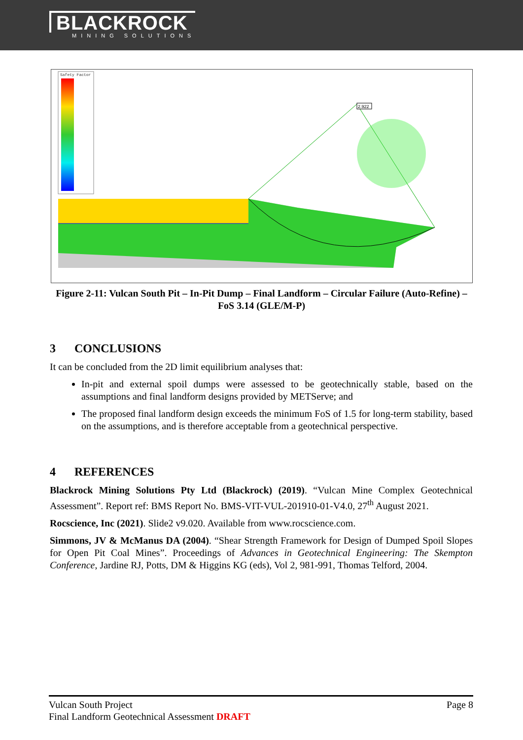BLACKROCK
MINING SOLUTIONS
Safety Factor
2.922
Figure 2-11: Vulcan South Pit – In-Pit Dump – Final Landform – Circular Failure (Auto-Refine) – FoS 3.14 (GLE/M-P)
3 CONCLUSIONS
It can be concluded from the 2D limit equilibrium analyses that:
In-pit and external spoil dumps were assessed to be geotechnically stable, based on the assumptions and final landform designs provided by METServe; and
The proposed final landform design exceeds the minimum FoS of 1.5 for long-term stability, based on the assumptions, and is therefore acceptable from a geotechnical perspective.
4 REFERENCES
Blackrock Mining Solutions Pty Ltd (Blackrock) (2019). “Vulcan Mine Complex Geotechnical Assessment”. Report ref: BMS Report No. BMS-VIT-VUL-201910-01-V4.0, 27<sup>th</sup> August 2021.
Rocscience, Inc (2021). Slide2 v9.020. Available from www.rocscience.com.
Simmons, JV & McManus DA (2004). “Shear Strength Framework for Design of Dumped Spoil Slopes for Open Pit Coal Mines”. Proceedings of Advances in Geotechnical Engineering: The Skempton Conference, Jardine RJ, Potts, DM & Higgins KG (eds), Vol 2, 981-991, Thomas Telford, 2004.
Page 8 Vulcan South Project
Final Landform Geotechnical Assessment DRAFT